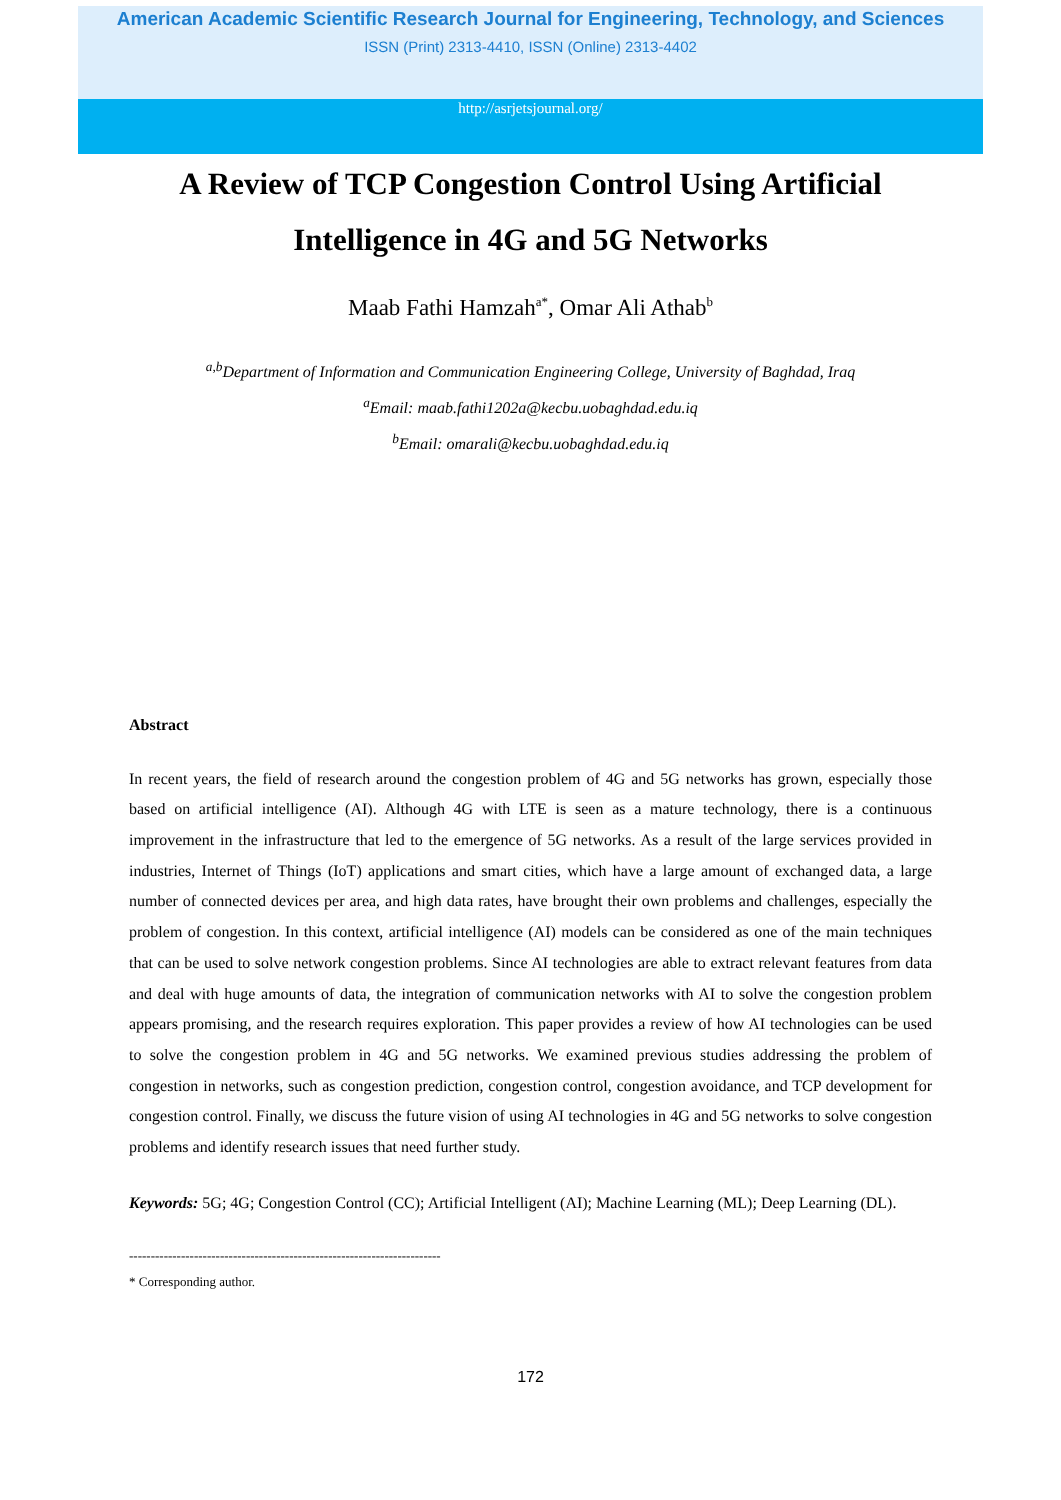American Academic Scientific Research Journal for Engineering, Technology, and Sciences
ISSN (Print) 2313-4410, ISSN (Online) 2313-4402
http://asrjetsjournal.org/
A Review of TCP Congestion Control Using Artificial
Intelligence in 4G and 5G Networks
Maab Fathi Hamzah<sup>a*</sup>, Omar Ali Athab<sup>b</sup>
<sup>a,b</sup>Department of Information and Communication Engineering College, University of Baghdad, Iraq
<sup>a</sup> Email: maab.fathi1202a@kecbu.uobaghdad.edu.iq
<sup>b</sup> Email: omarali@kecbu.uobaghdad.edu.iq
Abstract
In recent years, the field of research around the congestion problem of 4G and 5G networks has grown, especially those based on artificial intelligence (AI). Although 4G with LTE is seen as a mature technology, there is a continuous improvement in the infrastructure that led to the emergence of 5G networks. As a result of the large services provided in industries, Internet of Things (IoT) applications and smart cities, which have a large amount of exchanged data, a large number of connected devices per area, and high data rates, have brought their own problems and challenges, especially the problem of congestion. In this context, artificial intelligence (AI) models can be considered as one of the main techniques that can be used to solve network congestion problems. Since AI technologies are able to extract relevant features from data and deal with huge amounts of data, the integration of communication networks with AI to solve the congestion problem appears promising, and the research requires exploration. This paper provides a review of how AI technologies can be used to solve the congestion problem in 4G and 5G networks. We examined previous studies addressing the problem of congestion in networks, such as congestion prediction, congestion control, congestion avoidance, and TCP development for congestion control. Finally, we discuss the future vision of using AI technologies in 4G and 5G networks to solve congestion problems and identify research issues that need further study.
Keywords: 5G; 4G; Congestion Control (CC); Artificial Intelligent (AI); Machine Learning (ML); Deep Learning (DL).
------------------------------------------------------------------------
* Corresponding author.
172